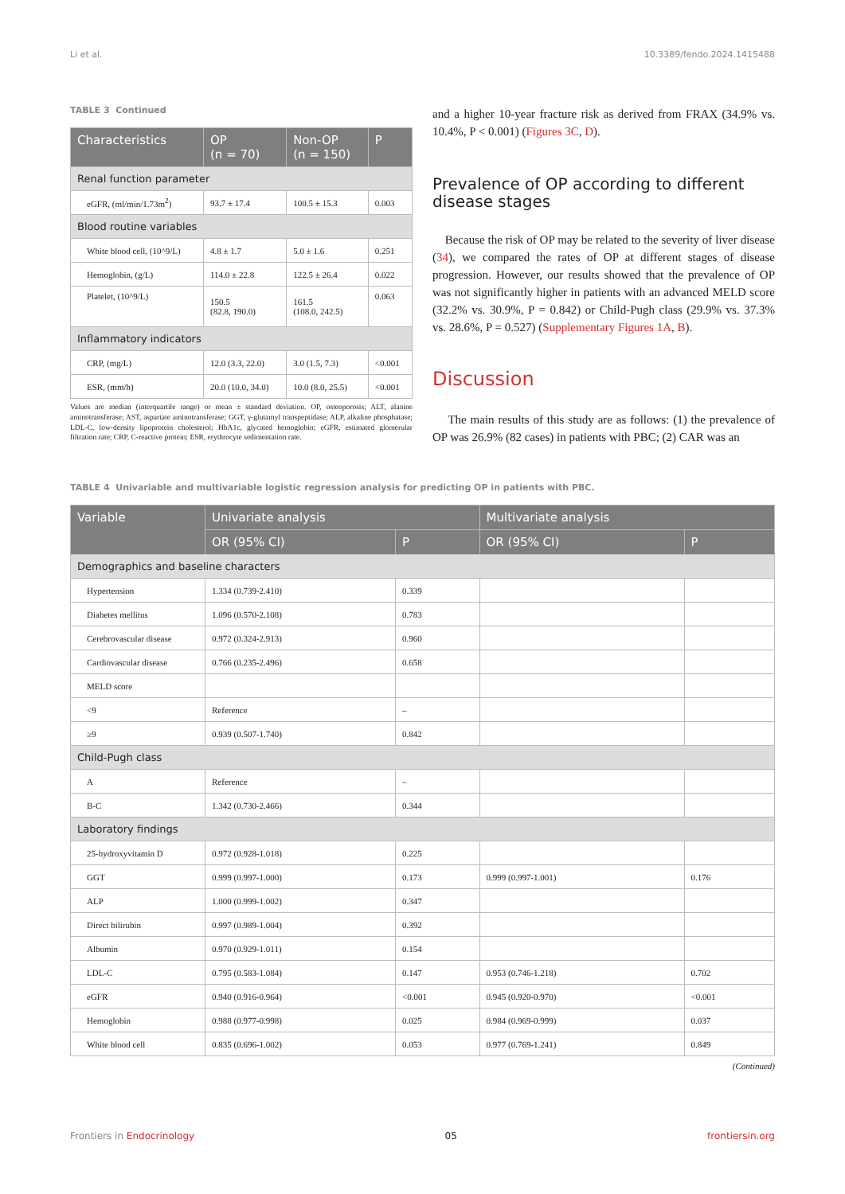Li et al. 10.3389/fendo.2024.1415488
TABLE 3 Continued
| Characteristics | OP (n = 70) | Non-OP (n = 150) | P |
| --- | --- | --- | --- |
| Renal function parameter | | | |
| eGFR, (ml/min/1.73m<sup>2</sup>) | 93.7 ± 17.4 | 100.5 ± 15.3 | 0.003 |
| Blood routine variables | | | |
| White blood cell, (10^9/L) | 4.8 ± 1.7 | 5.0 ± 1.6 | 0.251 |
| Hemoglobin, (g/L) | 114.0 ± 22.8 | 122.5 ± 26.4 | 0.022 |
| Platelet, (10^9/L) | 150.5 (82.8, 190.0) | 161.5 (108.0, 242.5) | 0.063 |
| Inflammatory indicators | | | |
| CRP, (mg/L) | 12.0 (3.3, 22.0) | 3.0 (1.5, 7.3) | <0.001 |
| ESR, (mm/h) | 20.0 (10.0, 34.0) | 10.0 (8.0, 25.5) | <0.001 |
Values are median (interquartile range) or mean ± standard deviation. OP, osteoporosis; ALT, alanine aminotransferase; AST, aspartate aminotransferase; GGT, γ-glutamyl transpeptidase; ALP, alkaline phosphatase; LDL-C, low-density lipoprotein cholesterol; HbA1c, glycated hemoglobin; eGFR, estimated glomerular filtration rate; CRP, C-reactive protein; ESR, erythrocyte sedimentation rate.
and a higher 10-year fracture risk as derived from FRAX (34.9% vs. 10.4%, P < 0.001) (Figures 3C, D).
Prevalence of OP according to different disease stages
Because the risk of OP may be related to the severity of liver disease (34), we compared the rates of OP at different stages of disease progression. However, our results showed that the prevalence of OP was not significantly higher in patients with an advanced MELD score (32.2% vs. 30.9%, P = 0.842) or Child-Pugh class (29.9% vs. 37.3% vs. 28.6%, P = 0.527) (Supplementary Figures 1A, B).
Discussion
The main results of this study are as follows: (1) the prevalence of OP was 26.9% (82 cases) in patients with PBC; (2) CAR was an
TABLE 4 Univariable and multivariable logistic regression analysis for predicting OP in patients with PBC.
| Variable | Univariate analysis | | Multivariate analysis | |
| --- | --- | --- | --- | --- |
| | OR (95% CI) | P | OR (95% CI) | P |
| Demographics and baseline characters | | | | |
| Hypertension | 1.334 (0.739-2.410) | 0.339 | | |
| Diabetes mellitus | 1.096 (0.570-2.108) | 0.783 | | |
| Cerebrovascular disease | 0.972 (0.324-2.913) | 0.960 | | |
| Cardiovascular disease | 0.766 (0.235-2.496) | 0.658 | | |
| MELD score | | | | |
| <9 | Reference | – | | |
| ≥9 | 0.939 (0.507-1.740) | 0.842 | | |
| Child-Pugh class | | | | |
| A | Reference | – | | |
| B-C | 1.342 (0.730-2.466) | 0.344 | | |
| Laboratory findings | | | | |
| 25-hydroxyvitamin D | 0.972 (0.928-1.018) | 0.225 | | |
| GGT | 0.999 (0.997-1.000) | 0.173 | 0.999 (0.997-1.001) | 0.176 |
| ALP | 1.000 (0.999-1.002) | 0.347 | | |
| Direct bilirubin | 0.997 (0.989-1.004) | 0.392 | | |
| Albumin | 0.970 (0.929-1.011) | 0.154 | | |
| LDL-C | 0.795 (0.583-1.084) | 0.147 | 0.953 (0.746-1.218) | 0.702 |
| eGFR | 0.940 (0.916-0.964) | <0.001 | 0.945 (0.920-0.970) | <0.001 |
| Hemoglobin | 0.988 (0.977-0.998) | 0.025 | 0.984 (0.969-0.999) | 0.037 |
| White blood cell | 0.835 (0.696-1.002) | 0.053 | 0.977 (0.769-1.241) | 0.849 |
(Continued)
Frontiers in Endocrinology 05 frontiersin.org